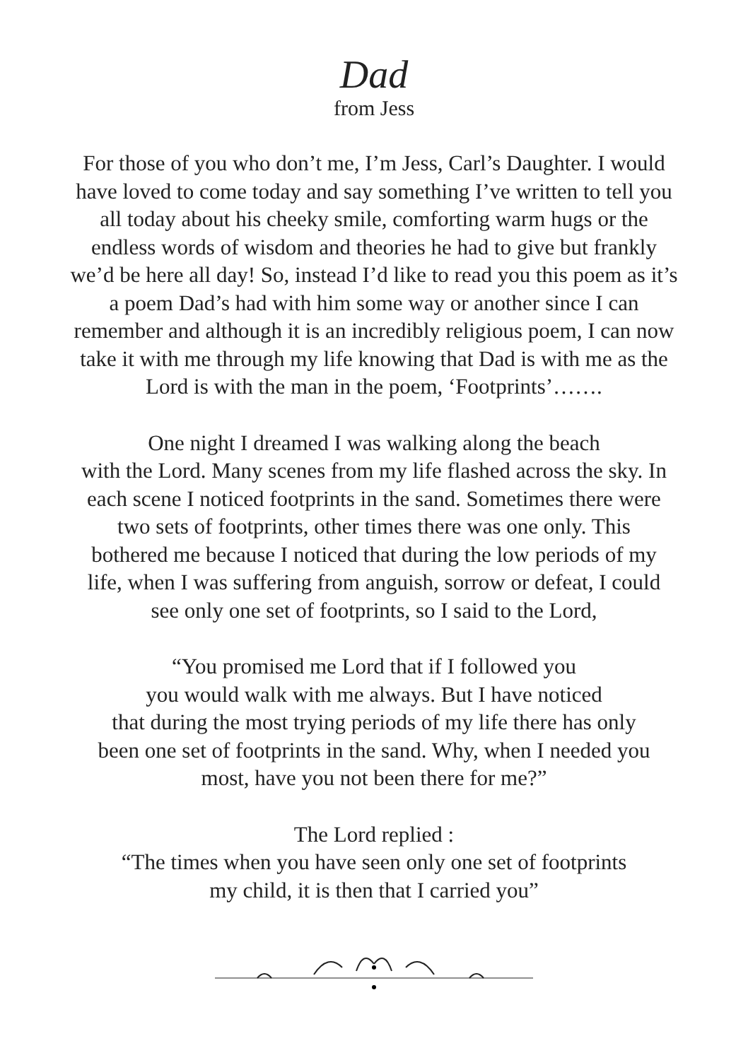Dad
from Jess
For those of you who don’t me, I’m Jess, Carl’s Daughter. I would
have loved to come today and say something I’ve written to tell you
all today about his cheeky smile, comforting warm hugs or the
endless words of wisdom and theories he had to give but frankly
we’d be here all day! So, instead I’d like to read you this poem as it’s
a poem Dad’s had with him some way or another since I can
remember and although it is an incredibly religious poem, I can now
take it with me through my life knowing that Dad is with me as the
Lord is with the man in the poem, ‘Footprints’…….
One night I dreamed I was walking along the beach
with the Lord. Many scenes from my life flashed across the sky. In
each scene I noticed footprints in the sand. Sometimes there were
two sets of footprints, other times there was one only. This
bothered me because I noticed that during the low periods of my
life, when I was suffering from anguish, sorrow or defeat, I could
see only one set of footprints, so I said to the Lord,
“You promised me Lord that if I followed you
you would walk with me always. But I have noticed
that during the most trying periods of my life there has only
been one set of footprints in the sand. Why, when I needed you
most, have you not been there for me?”
The Lord replied :
“The times when you have seen only one set of footprints
my child, it is then that I carried you”